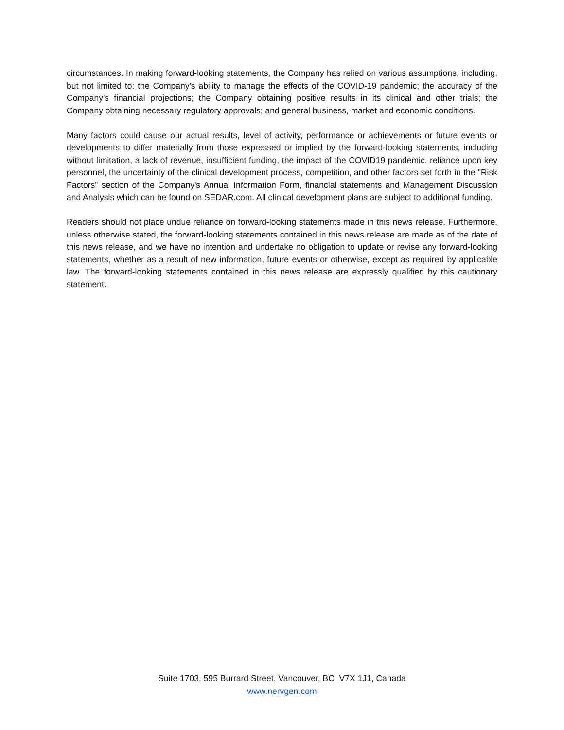circumstances. In making forward-looking statements, the Company has relied on various assumptions, including, but not limited to: the Company's ability to manage the effects of the COVID-19 pandemic; the accuracy of the Company's financial projections; the Company obtaining positive results in its clinical and other trials; the Company obtaining necessary regulatory approvals; and general business, market and economic conditions.
Many factors could cause our actual results, level of activity, performance or achievements or future events or developments to differ materially from those expressed or implied by the forward-looking statements, including without limitation, a lack of revenue, insufficient funding, the impact of the COVID19 pandemic, reliance upon key personnel, the uncertainty of the clinical development process, competition, and other factors set forth in the "Risk Factors" section of the Company's Annual Information Form, financial statements and Management Discussion and Analysis which can be found on SEDAR.com. All clinical development plans are subject to additional funding.
Readers should not place undue reliance on forward-looking statements made in this news release. Furthermore, unless otherwise stated, the forward-looking statements contained in this news release are made as of the date of this news release, and we have no intention and undertake no obligation to update or revise any forward-looking statements, whether as a result of new information, future events or otherwise, except as required by applicable law. The forward-looking statements contained in this news release are expressly qualified by this cautionary statement.
Suite 1703, 595 Burrard Street, Vancouver, BC V7X 1J1, Canada
www.nervgen.com